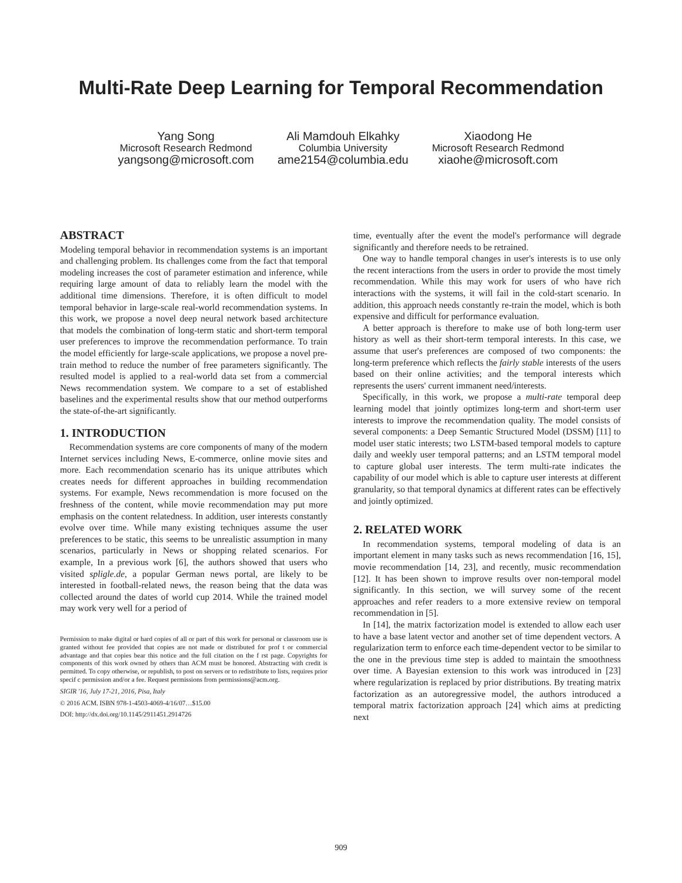Multi-Rate Deep Learning for Temporal Recommendation
Yang Song
Microsoft Research Redmond
yangsong@microsoft.com
Ali Mamdouh Elkahky
Columbia University
ame2154@columbia.edu
Xiaodong He
Microsoft Research Redmond
xiaohe@microsoft.com
ABSTRACT
Modeling temporal behavior in recommendation systems is an important and challenging problem. Its challenges come from the fact that temporal modeling increases the cost of parameter estimation and inference, while requiring large amount of data to reliably learn the model with the additional time dimensions. Therefore, it is often difficult to model temporal behavior in large-scale real-world recommendation systems. In this work, we propose a novel deep neural network based architecture that models the combination of long-term static and short-term temporal user preferences to improve the recommendation performance. To train the model efficiently for large-scale applications, we propose a novel pre-train method to reduce the number of free parameters significantly. The resulted model is applied to a real-world data set from a commercial News recommendation system. We compare to a set of established baselines and the experimental results show that our method outperforms the state-of-the-art significantly.
1. INTRODUCTION
Recommendation systems are core components of many of the modern Internet services including News, E-commerce, online movie sites and more. Each recommendation scenario has its unique attributes which creates needs for different approaches in building recommendation systems. For example, News recommendation is more focused on the freshness of the content, while movie recommendation may put more emphasis on the content relatedness. In addition, user interests constantly evolve over time. While many existing techniques assume the user preferences to be static, this seems to be unrealistic assumption in many scenarios, particularly in News or shopping related scenarios. For example, In a previous work [6], the authors showed that users who visited spligle.de, a popular German news portal, are likely to be interested in football-related news, the reason being that the data was collected around the dates of world cup 2014. While the trained model may work very well for a period of
Permission to make digital or hard copies of all or part of this work for personal or classroom use is granted without fee provided that copies are not made or distributed for prof t or commercial advantage and that copies bear this notice and the full citation on the f rst page. Copyrights for components of this work owned by others than ACM must be honored. Abstracting with credit is permitted. To copy otherwise, or republish, to post on servers or to redistribute to lists, requires prior specif c permission and/or a fee. Request permissions from permissions@acm.org.
SIGIR '16, July 17-21, 2016, Pisa, Italy
© 2016 ACM. ISBN 978-1-4503-4069-4/16/07…$15.00
DOI: http://dx.doi.org/10.1145/2911451.2914726
time, eventually after the event the model's performance will degrade significantly and therefore needs to be retrained.
One way to handle temporal changes in user's interests is to use only the recent interactions from the users in order to provide the most timely recommendation. While this may work for users of who have rich interactions with the systems, it will fail in the cold-start scenario. In addition, this approach needs constantly re-train the model, which is both expensive and difficult for performance evaluation.
A better approach is therefore to make use of both long-term user history as well as their short-term temporal interests. In this case, we assume that user's preferences are composed of two components: the long-term preference which reflects the fairly stable interests of the users based on their online activities; and the temporal interests which represents the users' current immanent need/interests.
Specifically, in this work, we propose a multi-rate temporal deep learning model that jointly optimizes long-term and short-term user interests to improve the recommendation quality. The model consists of several components: a Deep Semantic Structured Model (DSSM) [11] to model user static interests; two LSTM-based temporal models to capture daily and weekly user temporal patterns; and an LSTM temporal model to capture global user interests. The term multi-rate indicates the capability of our model which is able to capture user interests at different granularity, so that temporal dynamics at different rates can be effectively and jointly optimized.
2. RELATED WORK
In recommendation systems, temporal modeling of data is an important element in many tasks such as news recommendation [16, 15], movie recommendation [14, 23], and recently, music recommendation [12]. It has been shown to improve results over non-temporal model significantly. In this section, we will survey some of the recent approaches and refer readers to a more extensive review on temporal recommendation in [5].
In [14], the matrix factorization model is extended to allow each user to have a base latent vector and another set of time dependent vectors. A regularization term to enforce each time-dependent vector to be similar to the one in the previous time step is added to maintain the smoothness over time. A Bayesian extension to this work was introduced in [23] where regularization is replaced by prior distributions. By treating matrix factorization as an autoregressive model, the authors introduced a temporal matrix factorization approach [24] which aims at predicting next
909